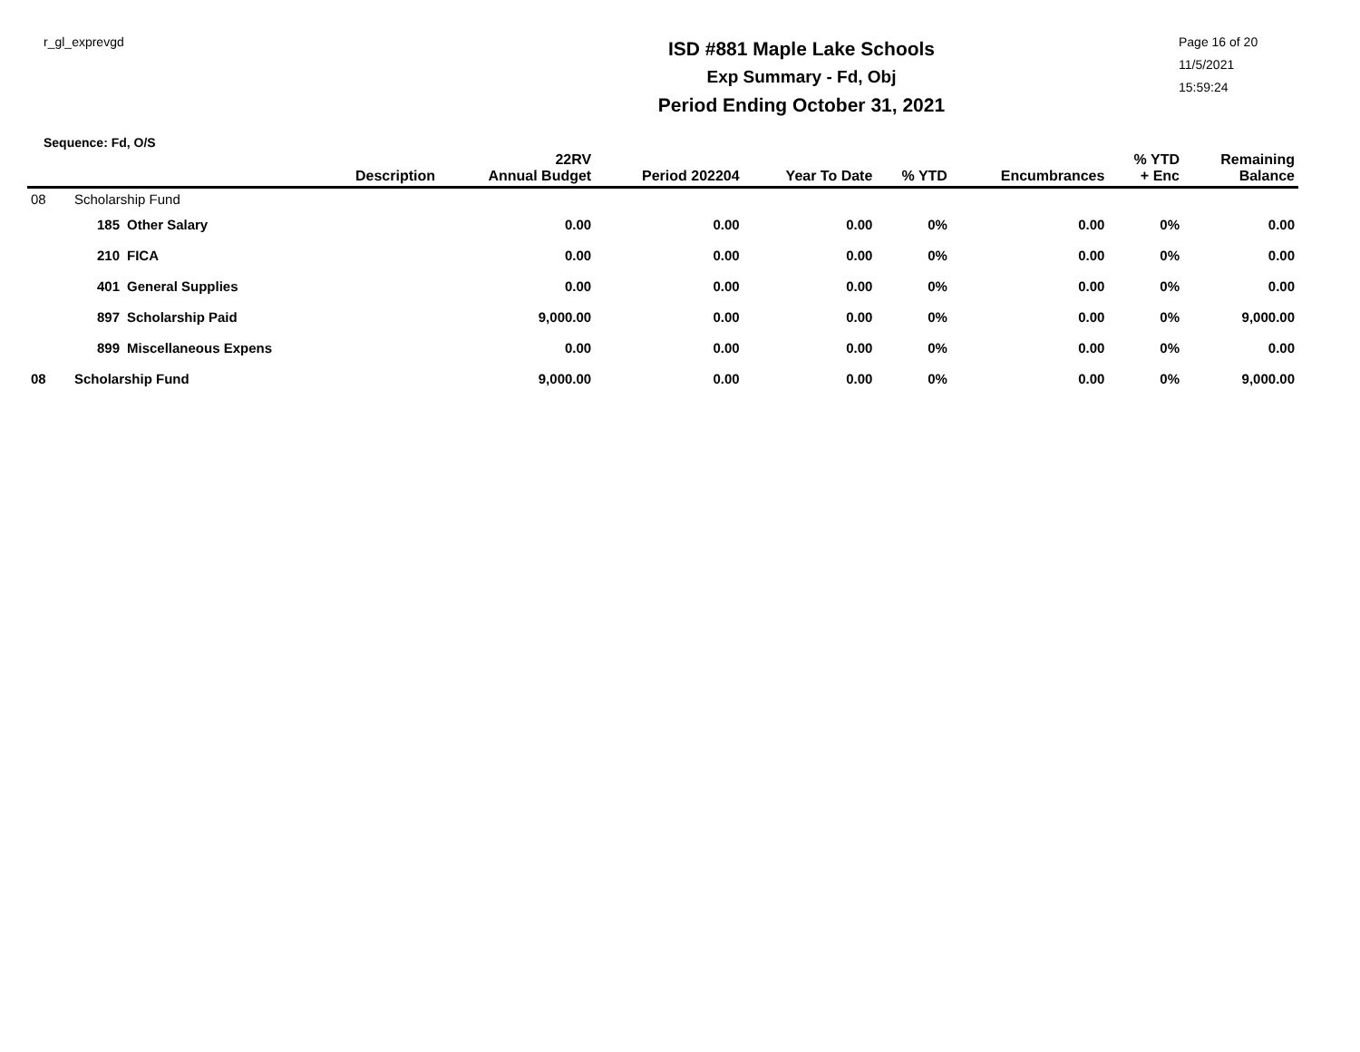r_gl_exprevgd
ISD #881 Maple Lake Schools
Exp Summary - Fd, Obj
Period Ending October 31, 2021
Page 16 of 20
11/5/2021
15:59:24
Sequence: Fd, O/S
| | | Description | 22RV Annual Budget | Period 202204 | Year To Date | % YTD | Encumbrances | % YTD + Enc | Remaining Balance |
| --- | --- | --- | --- | --- | --- | --- | --- | --- | --- |
| 08 | Scholarship Fund | | | | | | | | |
| | 185 | Other Salary | 0.00 | 0.00 | 0.00 | 0% | 0.00 | 0% | 0.00 |
| | 210 | FICA | 0.00 | 0.00 | 0.00 | 0% | 0.00 | 0% | 0.00 |
| | 401 | General Supplies | 0.00 | 0.00 | 0.00 | 0% | 0.00 | 0% | 0.00 |
| | 897 | Scholarship Paid | 9,000.00 | 0.00 | 0.00 | 0% | 0.00 | 0% | 9,000.00 |
| | 899 | Miscellaneous Expens | 0.00 | 0.00 | 0.00 | 0% | 0.00 | 0% | 0.00 |
| 08 | Scholarship Fund | | 9,000.00 | 0.00 | 0.00 | 0% | 0.00 | 0% | 9,000.00 |